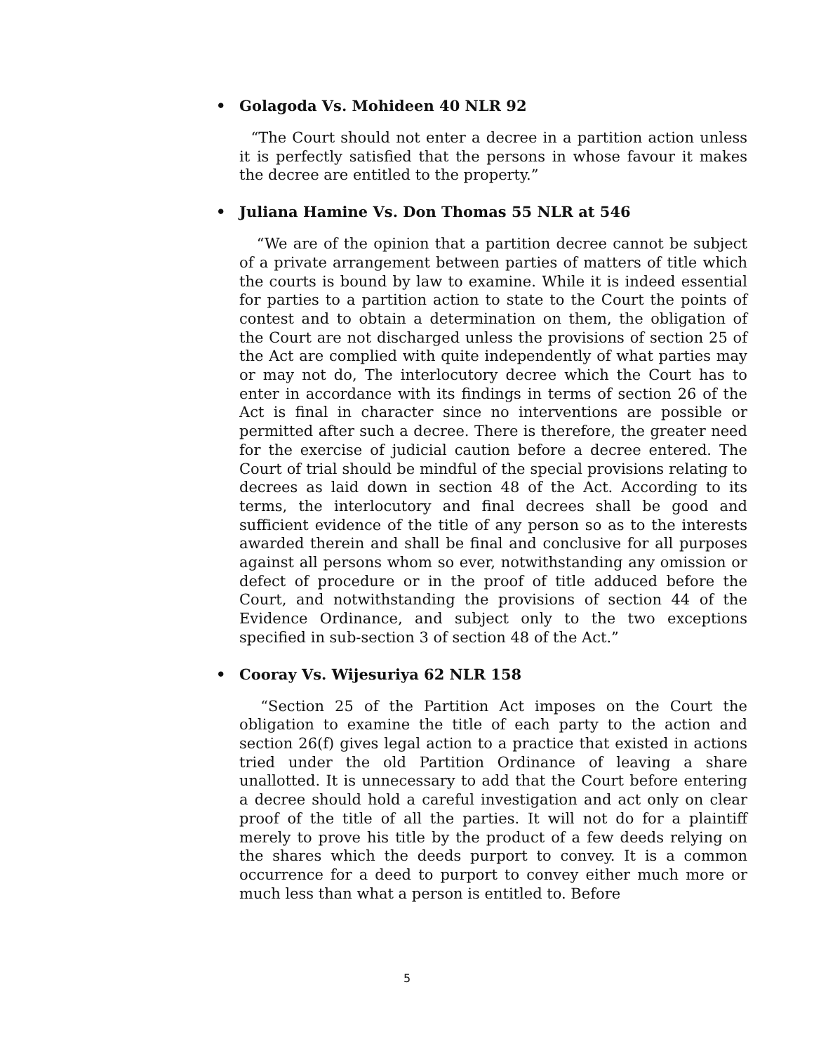• Golagoda Vs. Mohideen 40 NLR 92
“The Court should not enter a decree in a partition action unless it is perfectly satisfied that the persons in whose favour it makes the decree are entitled to the property.”
• Juliana Hamine Vs. Don Thomas 55 NLR at 546
“We are of the opinion that a partition decree cannot be subject of a private arrangement between parties of matters of title which the courts is bound by law to examine. While it is indeed essential for parties to a partition action to state to the Court the points of contest and to obtain a determination on them, the obligation of the Court are not discharged unless the provisions of section 25 of the Act are complied with quite independently of what parties may or may not do, The interlocutory decree which the Court has to enter in accordance with its findings in terms of section 26 of the Act is final in character since no interventions are possible or permitted after such a decree. There is therefore, the greater need for the exercise of judicial caution before a decree entered. The Court of trial should be mindful of the special provisions relating to decrees as laid down in section 48 of the Act. According to its terms, the interlocutory and final decrees shall be good and sufficient evidence of the title of any person so as to the interests awarded therein and shall be final and conclusive for all purposes against all persons whom so ever, notwithstanding any omission or defect of procedure or in the proof of title adduced before the Court, and notwithstanding the provisions of section 44 of the Evidence Ordinance, and subject only to the two exceptions specified in sub-section 3 of section 48 of the Act.”
• Cooray Vs. Wijesuriya 62 NLR 158
“Section 25 of the Partition Act imposes on the Court the obligation to examine the title of each party to the action and section 26(f) gives legal action to a practice that existed in actions tried under the old Partition Ordinance of leaving a share unallotted. It is unnecessary to add that the Court before entering a decree should hold a careful investigation and act only on clear proof of the title of all the parties. It will not do for a plaintiff merely to prove his title by the product of a few deeds relying on the shares which the deeds purport to convey. It is a common occurrence for a deed to purport to convey either much more or much less than what a person is entitled to. Before
5